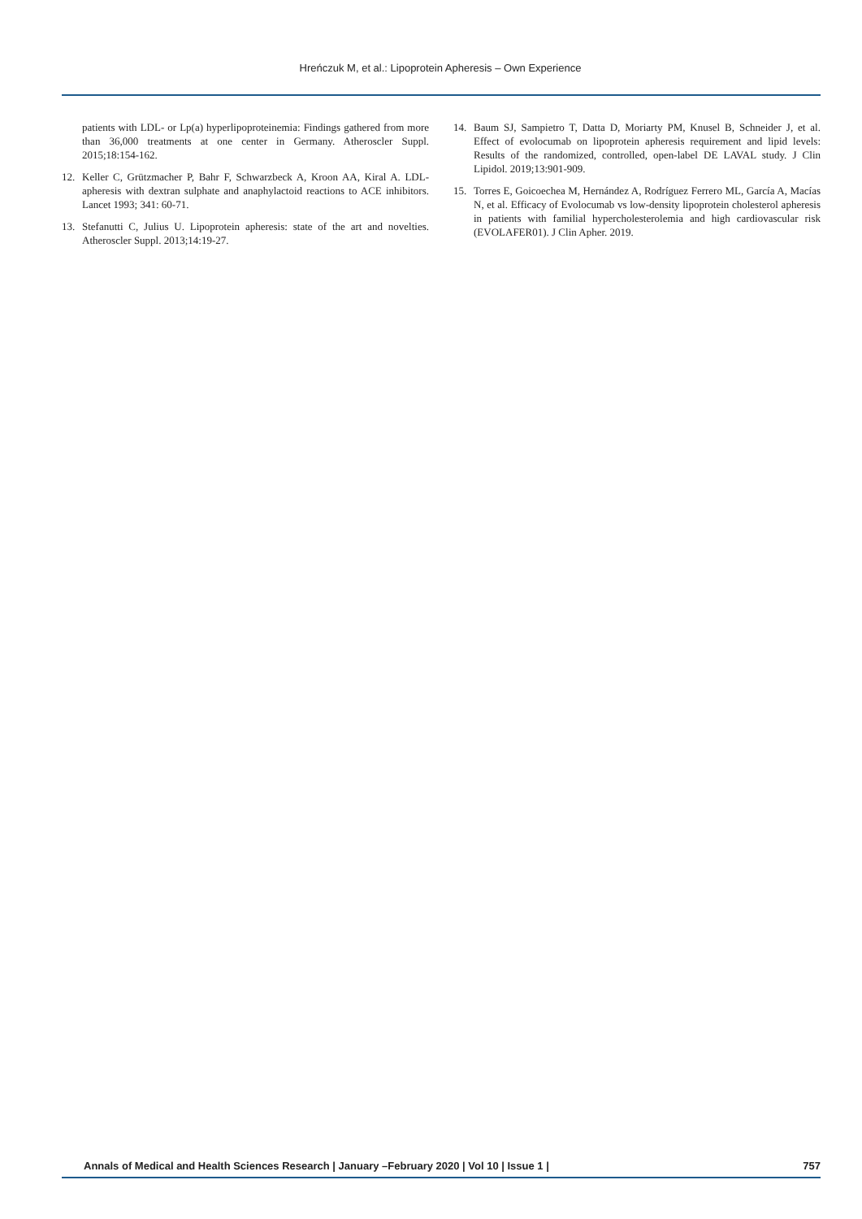Hreńczuk M, et al.: Lipoprotein Apheresis – Own Experience
patients with LDL- or Lp(a) hyperlipoproteinemia: Findings gathered from more than 36,000 treatments at one center in Germany. Atheroscler Suppl. 2015;18:154-162.
12. Keller C, Grützmacher P, Bahr F, Schwarzbeck A, Kroon AA, Kiral A. LDL-apheresis with dextran sulphate and anaphylactoid reactions to ACE inhibitors. Lancet 1993; 341: 60-71.
13. Stefanutti C, Julius U. Lipoprotein apheresis: state of the art and novelties. Atheroscler Suppl. 2013;14:19-27.
14. Baum SJ, Sampietro T, Datta D, Moriarty PM, Knusel B, Schneider J, et al. Effect of evolocumab on lipoprotein apheresis requirement and lipid levels: Results of the randomized, controlled, open-label DE LAVAL study. J Clin Lipidol. 2019;13:901-909.
15. Torres E, Goicoechea M, Hernández A, Rodríguez Ferrero ML, García A, Macías N, et al. Efficacy of Evolocumab vs low-density lipoprotein cholesterol apheresis in patients with familial hypercholesterolemia and high cardiovascular risk (EVOLAFER01). J Clin Apher. 2019.
Annals of Medical and Health Sciences Research | January –February 2020 | Vol 10 | Issue 1 | 757